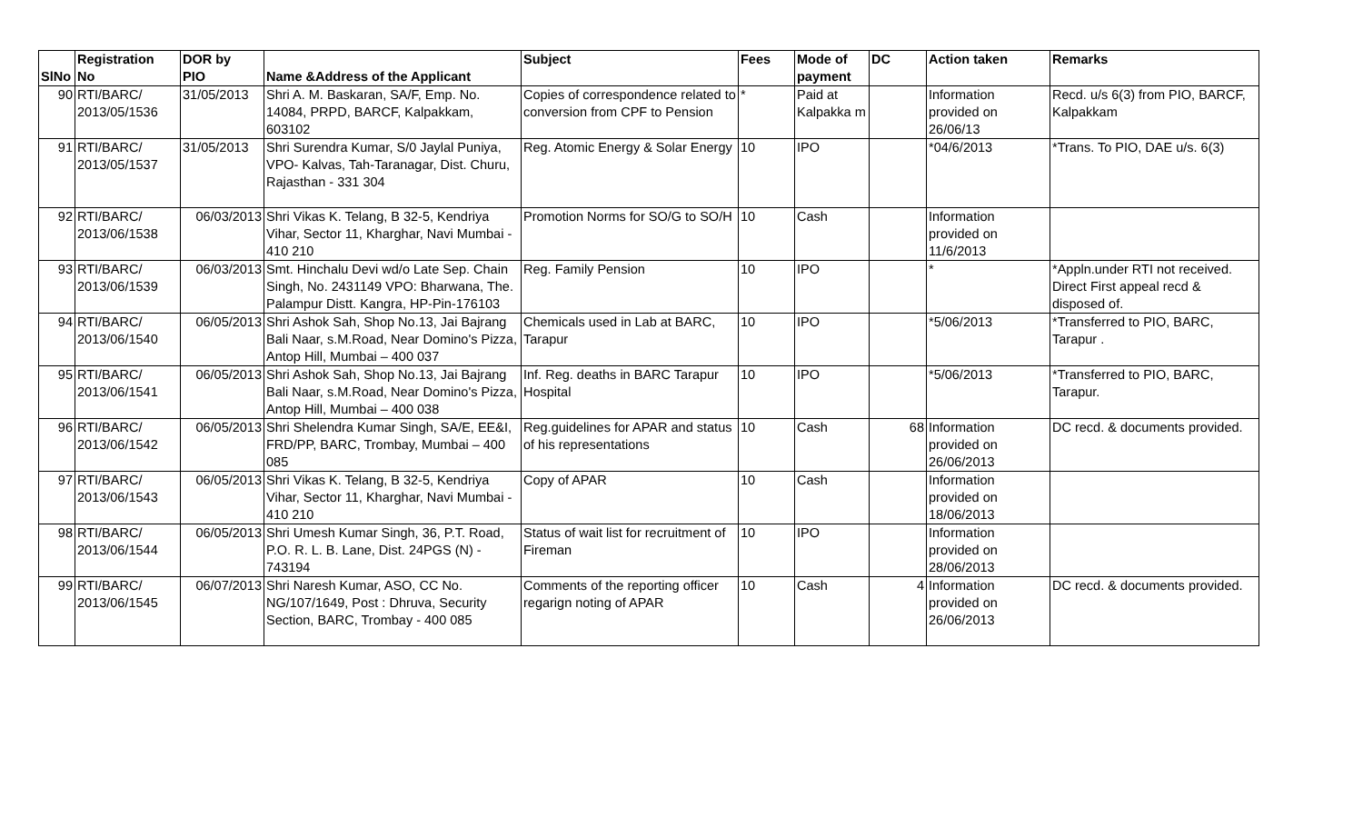| SlNo | Registration No | DOR by PIO | Name &Address of the Applicant | Subject | Fees | Mode of payment | DC | Action taken | Remarks |
| --- | --- | --- | --- | --- | --- | --- | --- | --- | --- |
| 90 | RTI/BARC/ 2013/05/1536 | 31/05/2013 | Shri A. M. Baskaran, SA/F, Emp. No. 14084, PRPD, BARCF, Kalpakkam, 603102 | Copies of correspondence related to conversion from CPF to Pension | * | Paid at Kalpakka m | | Information provided on 26/06/13 | Recd. u/s 6(3) from PIO, BARCF, Kalpakkam |
| 91 | RTI/BARC/ 2013/05/1537 | 31/05/2013 | Shri Surendra Kumar, S/0 Jaylal Puniya, VPO- Kalvas, Tah-Taranagar, Dist. Churu, Rajasthan - 331 304 | Reg. Atomic Energy & Solar Energy | 10 | IPO | | *04/6/2013 | *Trans. To PIO, DAE u/s. 6(3) |
| 92 | RTI/BARC/ 2013/06/1538 | 06/03/2013 | Shri Vikas K. Telang, B 32-5, Kendriya Vihar, Sector 11, Kharghar, Navi Mumbai - 410 210 | Promotion Norms for SO/G to SO/H | 10 | Cash | | Information provided on 11/6/2013 | |
| 93 | RTI/BARC/ 2013/06/1539 | 06/03/2013 | Smt. Hinchalu Devi wd/o Late Sep. Chain Singh, No. 2431149 VPO: Bharwana, The. Palampur Distt. Kangra, HP-Pin-176103 | Reg. Family Pension | 10 | IPO | | * | *Appln.under RTI not received. Direct First appeal recd & disposed of. |
| 94 | RTI/BARC/ 2013/06/1540 | 06/05/2013 | Shri Ashok Sah, Shop No.13, Jai Bajrang Bali Naar, s.M.Road, Near Domino's Pizza, Antop Hill, Mumbai – 400 037 | Chemicals used in Lab at BARC, Tarapur | 10 | IPO | | *5/06/2013 | *Transferred to PIO, BARC, Tarapur . |
| 95 | RTI/BARC/ 2013/06/1541 | 06/05/2013 | Shri Ashok Sah, Shop No.13, Jai Bajrang Bali Naar, s.M.Road, Near Domino's Pizza, Antop Hill, Mumbai – 400 038 | Inf. Reg. deaths in BARC Tarapur Hospital | 10 | IPO | | *5/06/2013 | *Transferred to PIO, BARC, Tarapur. |
| 96 | RTI/BARC/ 2013/06/1542 | 06/05/2013 | Shri Shelendra Kumar Singh, SA/E, EE&I, FRD/PP, BARC, Trombay, Mumbai – 400 085 | Reg.guidelines for APAR and status of his representations | 10 | Cash | 68 | Information provided on 26/06/2013 | DC recd. & documents provided. |
| 97 | RTI/BARC/ 2013/06/1543 | 06/05/2013 | Shri Vikas K. Telang, B 32-5, Kendriya Vihar, Sector 11, Kharghar, Navi Mumbai - 410 210 | Copy of APAR | 10 | Cash | | Information provided on 18/06/2013 | |
| 98 | RTI/BARC/ 2013/06/1544 | 06/05/2013 | Shri Umesh Kumar Singh, 36, P.T. Road, P.O. R. L. B. Lane, Dist. 24PGS (N) - 743194 | Status of wait list for recruitment of Fireman | 10 | IPO | | Information provided on 28/06/2013 | |
| 99 | RTI/BARC/ 2013/06/1545 | 06/07/2013 | Shri Naresh Kumar, ASO, CC No. NG/107/1649, Post : Dhruva, Security Section, BARC, Trombay - 400 085 | Comments of the reporting officer regarign noting of APAR | 10 | Cash | 4 | Information provided on 26/06/2013 | DC recd. & documents provided. |